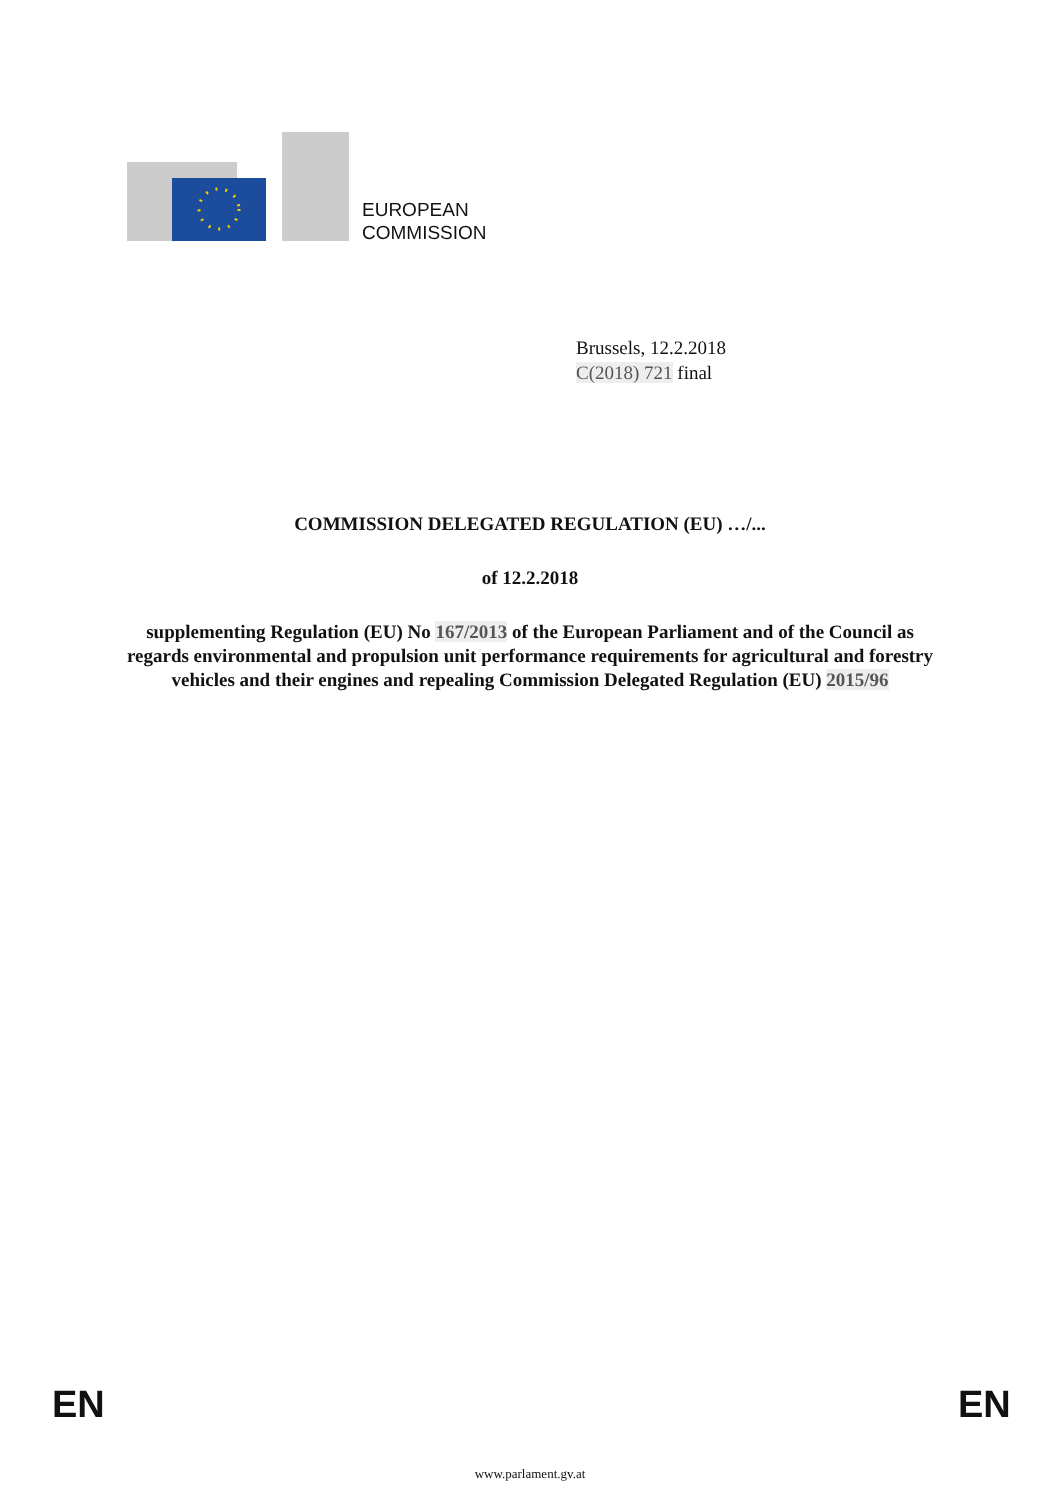EUROPEAN
COMMISSION
Brussels, 12.2.2018
C(2018) 721 final
COMMISSION DELEGATED REGULATION (EU) …/...
of 12.2.2018
supplementing Regulation (EU) No 167/2013 of the European Parliament and of the Council as regards environmental and propulsion unit performance requirements for agricultural and forestry vehicles and their engines and repealing Commission Delegated Regulation (EU) 2015/96
EN EN
www.parlament.gv.at